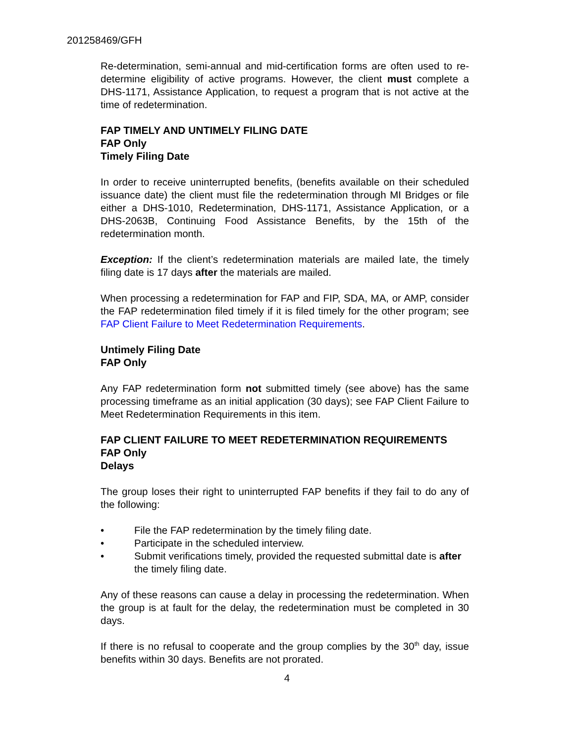201258469/GFH
Re-determination, semi-annual and mid-certification forms are often used to re-determine eligibility of active programs. However, the client must complete a DHS-1171, Assistance Application, to request a program that is not active at the time of redetermination.
FAP TIMELY AND UNTIMELY FILING DATE
FAP Only
Timely Filing Date
In order to receive uninterrupted benefits, (benefits available on their scheduled issuance date) the client must file the redetermination through MI Bridges or file either a DHS-1010, Redetermination, DHS-1171, Assistance Application, or a DHS-2063B, Continuing Food Assistance Benefits, by the 15th of the redetermination month.
Exception: If the client’s redetermination materials are mailed late, the timely filing date is 17 days after the materials are mailed.
When processing a redetermination for FAP and FIP, SDA, MA, or AMP, consider the FAP redetermination filed timely if it is filed timely for the other program; see FAP Client Failure to Meet Redetermination Requirements.
Untimely Filing Date
FAP Only
Any FAP redetermination form not submitted timely (see above) has the same processing timeframe as an initial application (30 days); see FAP Client Failure to Meet Redetermination Requirements in this item.
FAP CLIENT FAILURE TO MEET REDETERMINATION REQUIREMENTS
FAP Only
Delays
The group loses their right to uninterrupted FAP benefits if they fail to do any of the following:
• File the FAP redetermination by the timely filing date.
• Participate in the scheduled interview.
• Submit verifications timely, provided the requested submittal date is after the timely filing date.
Any of these reasons can cause a delay in processing the redetermination. When the group is at fault for the delay, the redetermination must be completed in 30 days.
If there is no refusal to cooperate and the group complies by the 30<sup>th</sup> day, issue benefits within 30 days. Benefits are not prorated.
4